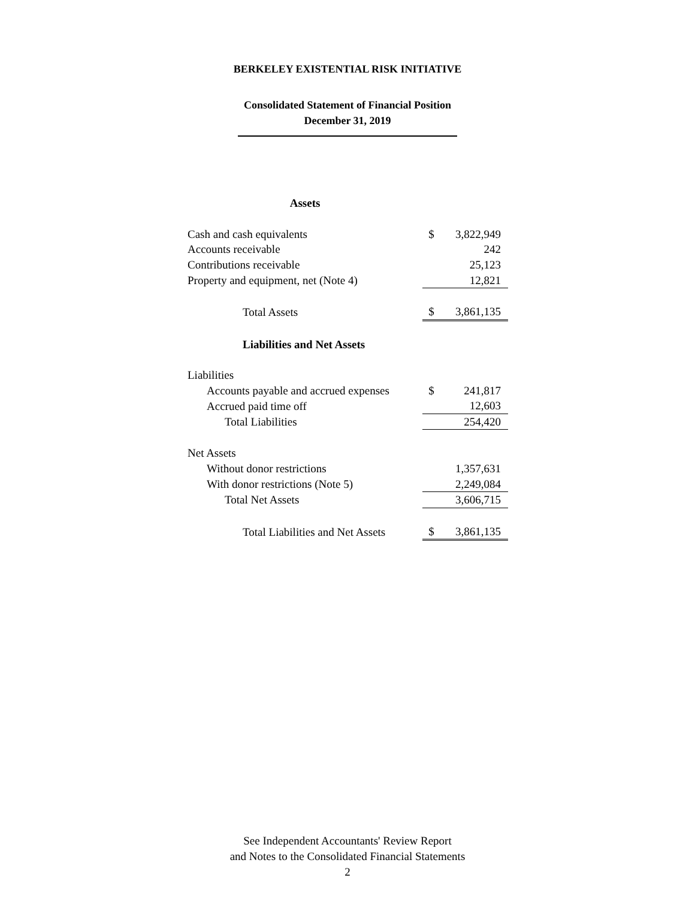BERKELEY EXISTENTIAL RISK INITIATIVE
Consolidated Statement of Financial Position
December 31, 2019
| Assets | | |
| Cash and cash equivalents | $ | 3,822,949 |
| Accounts receivable | | 242 |
| Contributions receivable | | 25,123 |
| Property and equipment, net (Note 4) | | 12,821 |
| Total Assets | $ | 3,861,135 |
| Liabilities and Net Assets | | |
| Liabilities | | |
| Accounts payable and accrued expenses | $ | 241,817 |
| Accrued paid time off | | 12,603 |
| Total Liabilities | | 254,420 |
| Net Assets | | |
| Without donor restrictions | | 1,357,631 |
| With donor restrictions (Note 5) | | 2,249,084 |
| Total Net Assets | | 3,606,715 |
| Total Liabilities and Net Assets | $ | 3,861,135 |
See Independent Accountants' Review Report
and Notes to the Consolidated Financial Statements
2